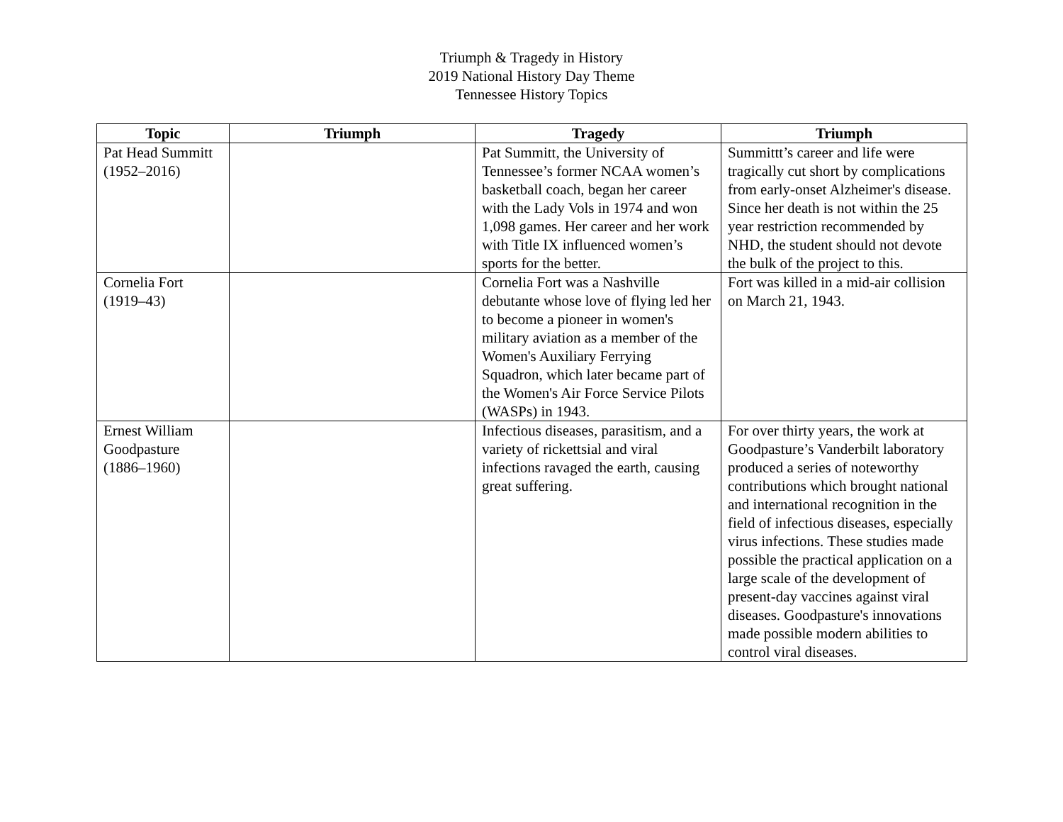Triumph & Tragedy in History
2019 National History Day Theme
Tennessee History Topics
| Topic | Triumph | Tragedy | Triumph |
| --- | --- | --- | --- |
| Pat Head Summitt (1952–2016) | | Pat Summitt, the University of Tennessee’s former NCAA women’s basketball coach, began her career with the Lady Vols in 1974 and won 1,098 games. Her career and her work with Title IX influenced women’s sports for the better. | Summittt’s career and life were tragically cut short by complications from early-onset Alzheimer's disease. Since her death is not within the 25 year restriction recommended by NHD, the student should not devote the bulk of the project to this. |
| Cornelia Fort (1919–43) | | Cornelia Fort was a Nashville debutante whose love of flying led her to become a pioneer in women's military aviation as a member of the Women's Auxiliary Ferrying Squadron, which later became part of the Women's Air Force Service Pilots (WASPs) in 1943. | Fort was killed in a mid-air collision on March 21, 1943. |
| Ernest William Goodpasture (1886–1960) | | Infectious diseases, parasitism, and a variety of rickettsial and viral infections ravaged the earth, causing great suffering. | For over thirty years, the work at Goodpasture’s Vanderbilt laboratory produced a series of noteworthy contributions which brought national and international recognition in the field of infectious diseases, especially virus infections. These studies made possible the practical application on a large scale of the development of present-day vaccines against viral diseases. Goodpasture's innovations made possible modern abilities to control viral diseases. |